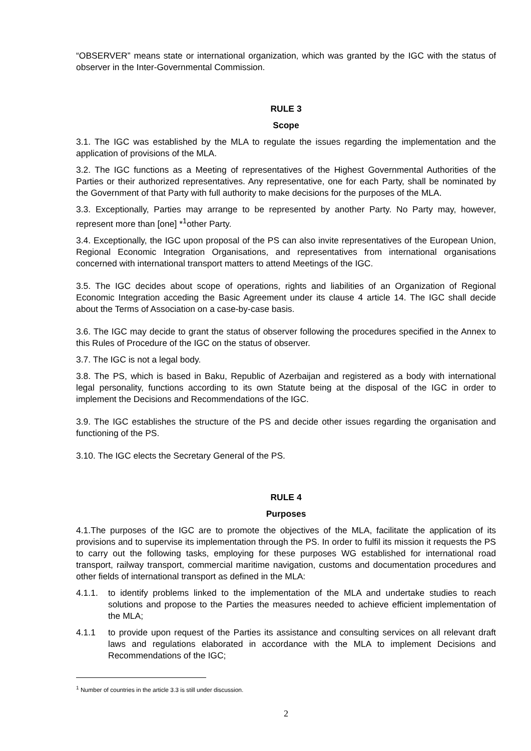“OBSERVER” means state or international organization, which was granted by the IGC with the status of observer in the Inter-Governmental Commission.
RULE 3
Scope
3.1. The IGC was established by the MLA to regulate the issues regarding the implementation and the application of provisions of the MLA.
3.2. The IGC functions as a Meeting of representatives of the Highest Governmental Authorities of the Parties or their authorized representatives. Any representative, one for each Party, shall be nominated by the Government of that Party with full authority to make decisions for the purposes of the MLA.
3.3. Exceptionally, Parties may arrange to be represented by another Party. No Party may, however, represent more than [one] *<sup>1</sup>other Party.
3.4. Exceptionally, the IGC upon proposal of the PS can also invite representatives of the European Union, Regional Economic Integration Organisations, and representatives from international organisations concerned with international transport matters to attend Meetings of the IGC.
3.5. The IGC decides about scope of operations, rights and liabilities of an Organization of Regional Economic Integration acceding the Basic Agreement under its clause 4 article 14. The IGC shall decide about the Terms of Association on a case-by-case basis.
3.6. The IGC may decide to grant the status of observer following the procedures specified in the Annex to this Rules of Procedure of the IGC on the status of observer.
3.7. The IGC is not a legal body.
3.8. The PS, which is based in Baku, Republic of Azerbaijan and registered as a body with international legal personality, functions according to its own Statute being at the disposal of the IGC in order to implement the Decisions and Recommendations of the IGC.
3.9. The IGC establishes the structure of the PS and decide other issues regarding the organisation and functioning of the PS.
3.10. The IGC elects the Secretary General of the PS.
RULE 4
Purposes
4.1.The purposes of the IGC are to promote the objectives of the MLA, facilitate the application of its provisions and to supervise its implementation through the PS. In order to fulfil its mission it requests the PS to carry out the following tasks, employing for these purposes WG established for international road transport, railway transport, commercial maritime navigation, customs and documentation procedures and other fields of international transport as defined in the MLA:
4.1.1. to identify problems linked to the implementation of the MLA and undertake studies to reach solutions and propose to the Parties the measures needed to achieve efficient implementation of the MLA;
4.1.1 to provide upon request of the Parties its assistance and consulting services on all relevant draft laws and regulations elaborated in accordance with the MLA to implement Decisions and Recommendations of the IGC;
<sup>1</sup> Number of countries in the article 3.3 is still under discussion.
2